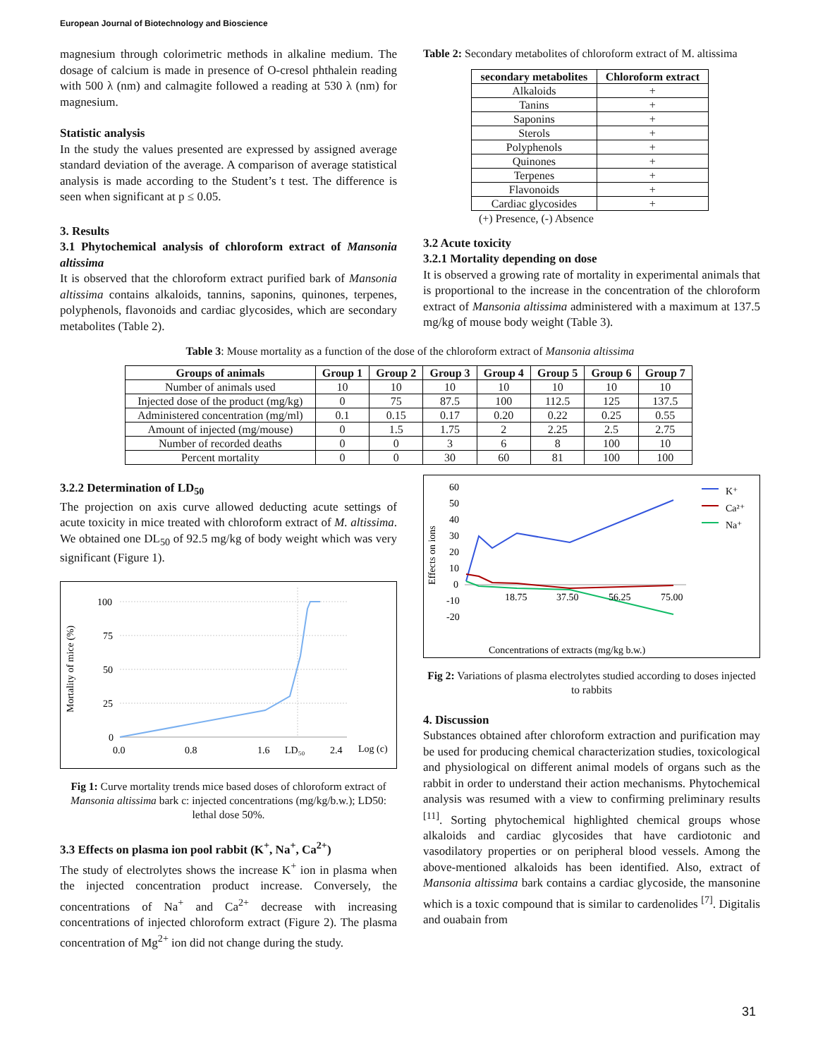European Journal of Biotechnology and Bioscience
magnesium through colorimetric methods in alkaline medium. The dosage of calcium is made in presence of O-cresol phthalein reading with 500 λ (nm) and calmagite followed a reading at 530 λ (nm) for magnesium.
Statistic analysis
In the study the values presented are expressed by assigned average standard deviation of the average. A comparison of average statistical analysis is made according to the Student’s t test. The difference is seen when significant at p ≤ 0.05.
3. Results
3.1 Phytochemical analysis of chloroform extract of Mansonia altissima
It is observed that the chloroform extract purified bark of Mansonia altissima contains alkaloids, tannins, saponins, quinones, terpenes, polyphenols, flavonoids and cardiac glycosides, which are secondary metabolites (Table 2).
Table 2: Secondary metabolites of chloroform extract of M. altissima
| secondary metabolites | Chloroform extract |
| --- | --- |
| Alkaloids | + |
| Tanins | + |
| Saponins | + |
| Sterols | + |
| Polyphenols | + |
| Quinones | + |
| Terpenes | + |
| Flavonoids | + |
| Cardiac glycosides | + |
(+) Presence, (-) Absence
3.2 Acute toxicity
3.2.1 Mortality depending on dose
It is observed a growing rate of mortality in experimental animals that is proportional to the increase in the concentration of the chloroform extract of Mansonia altissima administered with a maximum at 137.5 mg/kg of mouse body weight (Table 3).
Table 3: Mouse mortality as a function of the dose of the chloroform extract of Mansonia altissima
| Groups of animals | Group 1 | Group 2 | Group 3 | Group 4 | Group 5 | Group 6 | Group 7 |
| --- | --- | --- | --- | --- | --- | --- | --- |
| Number of animals used | 10 | 10 | 10 | 10 | 10 | 10 | 10 |
| Injected dose of the product (mg/kg) | 0 | 75 | 87.5 | 100 | 112.5 | 125 | 137.5 |
| Administered concentration (mg/ml) | 0.1 | 0.15 | 0.17 | 0.20 | 0.22 | 0.25 | 0.55 |
| Amount of injected (mg/mouse) | 0 | 1.5 | 1.75 | 2 | 2.25 | 2.5 | 2.75 |
| Number of recorded deaths | 0 | 0 | 3 | 6 | 8 | 100 | 10 |
| Percent mortality | 0 | 0 | 30 | 60 | 81 | 100 | 100 |
3.2.2 Determination of LD<sub>50</sub>
The projection on axis curve allowed deducting acute settings of acute toxicity in mice treated with chloroform extract of M. altissima. We obtained one DL<sub>50</sub> of 92.5 mg/kg of body weight which was very significant (Figure 1).
Mortality of mice (%)
100
75
50
25
0
0.0
0.8
1.6
LD₅₀
2.4
Log (c)
Fig 1: Curve mortality trends mice based doses of chloroform extract of Mansonia altissima bark c: injected concentrations (mg/kg/b.w.); LD50: lethal dose 50%.
3.3 Effects on plasma ion pool rabbit (K<sup>+</sup>, Na<sup>+</sup>, Ca<sup>2+</sup>)
The study of electrolytes shows the increase K<sup>+</sup> ion in plasma when the injected concentration product increase. Conversely, the concentrations of Na<sup>+</sup> and Ca<sup>2+</sup> decrease with increasing concentrations of injected chloroform extract (Figure 2). The plasma concentration of Mg<sup>2+</sup> ion did not change during the study.
Effects on ions
60
50
40
30
20
10
0
-10
-20
18.75
37.50
56.25
75.00
K⁺
Ca²⁺
Na⁺
Concentrations of extracts (mg/kg b.w.)
Fig 2: Variations of plasma electrolytes studied according to doses injected to rabbits
4. Discussion
Substances obtained after chloroform extraction and purification may be used for producing chemical characterization studies, toxicological and physiological on different animal models of organs such as the rabbit in order to understand their action mechanisms. Phytochemical analysis was resumed with a view to confirming preliminary results <sup>[11]</sup>. Sorting phytochemical highlighted chemical groups whose alkaloids and cardiac glycosides that have cardiotonic and vasodilatory properties or on peripheral blood vessels. Among the above-mentioned alkaloids has been identified. Also, extract of Mansonia altissima bark contains a cardiac glycoside, the mansonine which is a toxic compound that is similar to cardenolides <sup>[7]</sup>. Digitalis and ouabain from
31